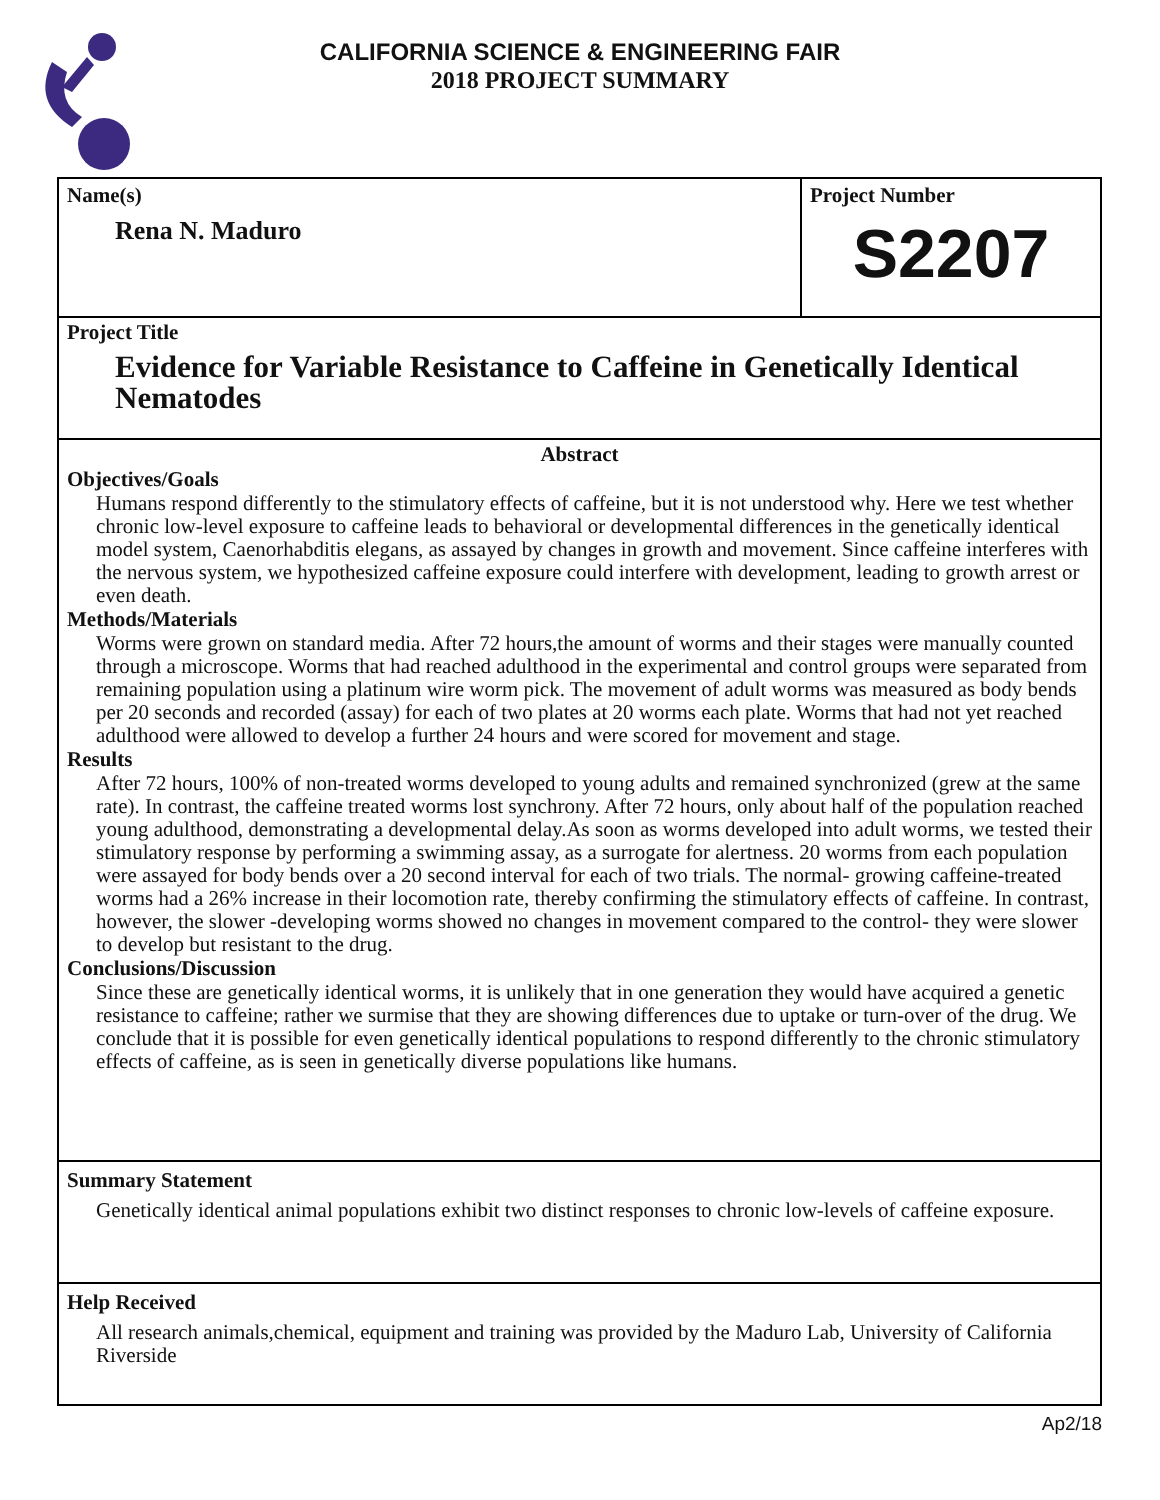CALIFORNIA SCIENCE & ENGINEERING FAIR
2018 PROJECT SUMMARY
Name(s)
Rena N. Maduro
Project Number
S2207
Project Title
Evidence for Variable Resistance to Caffeine in Genetically Identical Nematodes
Abstract
Objectives/Goals
Humans respond differently to the stimulatory effects of caffeine, but it is not understood why. Here we test whether chronic low-level exposure to caffeine leads to behavioral or developmental differences in the genetically identical model system, Caenorhabditis elegans, as assayed by changes in growth and movement. Since caffeine interferes with the nervous system, we hypothesized caffeine exposure could interfere with development, leading to growth arrest or even death.
Methods/Materials
Worms were grown on standard media. After 72 hours,the amount of worms and their stages were manually counted through a microscope. Worms that had reached adulthood in the experimental and control groups were separated from remaining population using a platinum wire worm pick. The movement of adult worms was measured as body bends per 20 seconds and recorded (assay) for each of two plates at 20 worms each plate. Worms that had not yet reached adulthood were allowed to develop a further 24 hours and were scored for movement and stage.
Results
After 72 hours, 100% of non-treated worms developed to young adults and remained synchronized (grew at the same rate). In contrast, the caffeine treated worms lost synchrony. After 72 hours, only about half of the population reached young adulthood, demonstrating a developmental delay.As soon as worms developed into adult worms, we tested their stimulatory response by performing a swimming assay, as a surrogate for alertness. 20 worms from each population were assayed for body bends over a 20 second interval for each of two trials. The normal- growing caffeine-treated worms had a 26% increase in their locomotion rate, thereby confirming the stimulatory effects of caffeine. In contrast, however, the slower -developing worms showed no changes in movement compared to the control- they were slower to develop but resistant to the drug.
Conclusions/Discussion
Since these are genetically identical worms, it is unlikely that in one generation they would have acquired a genetic resistance to caffeine; rather we surmise that they are showing differences due to uptake or turn-over of the drug. We conclude that it is possible for even genetically identical populations to respond differently to the chronic stimulatory effects of caffeine, as is seen in genetically diverse populations like humans.
Summary Statement
Genetically identical animal populations exhibit two distinct responses to chronic low-levels of caffeine exposure.
Help Received
All research animals,chemical, equipment and training was provided by the Maduro Lab, University of California Riverside
Ap2/18